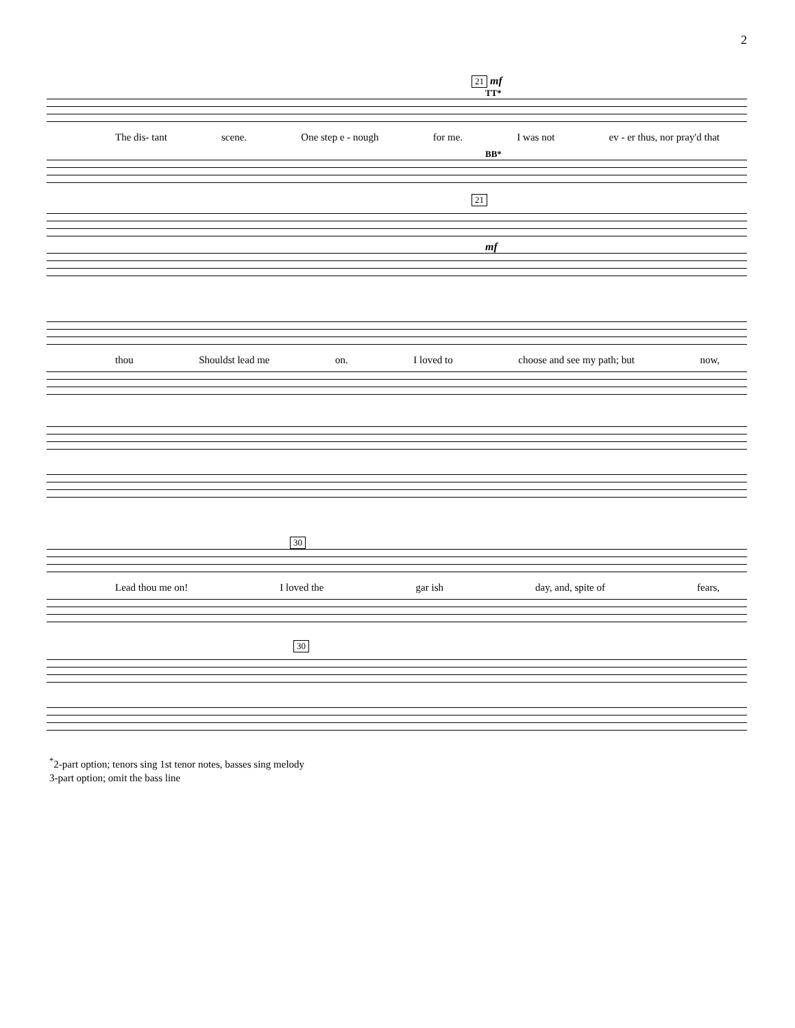2
21 mf
TT*
The dis- tant scene. One step e - nough for me. I was not ev - er thus, nor pray'd that
BB*
21
mf
thou Shouldst lead me on. I loved to choose and see my path; but now,
30
Lead thou me on! I loved the gar ish day, and, spite of fears,
30
<sup>*</sup> 2-part option; tenors sing 1st tenor notes, basses sing melody
3-part option; omit the bass line